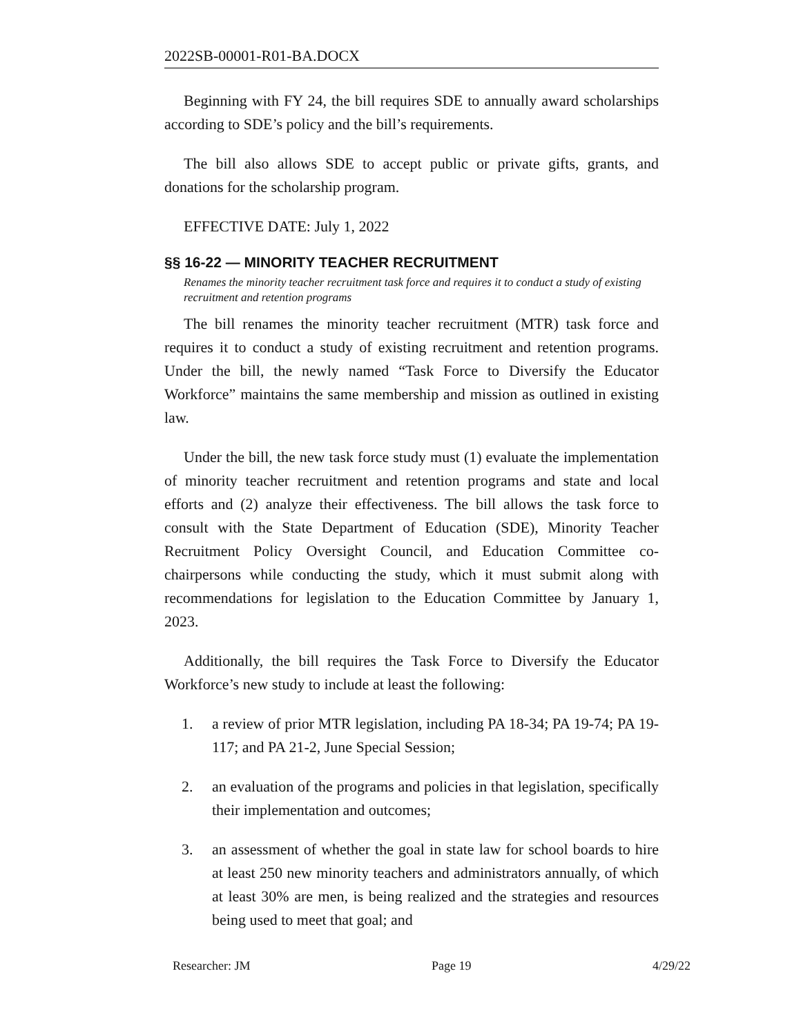2022SB-00001-R01-BA.DOCX
Beginning with FY 24, the bill requires SDE to annually award scholarships according to SDE’s policy and the bill’s requirements.
The bill also allows SDE to accept public or private gifts, grants, and donations for the scholarship program.
EFFECTIVE DATE: July 1, 2022
§§ 16-22 — MINORITY TEACHER RECRUITMENT
Renames the minority teacher recruitment task force and requires it to conduct a study of existing recruitment and retention programs
The bill renames the minority teacher recruitment (MTR) task force and requires it to conduct a study of existing recruitment and retention programs. Under the bill, the newly named “Task Force to Diversify the Educator Workforce” maintains the same membership and mission as outlined in existing law.
Under the bill, the new task force study must (1) evaluate the implementation of minority teacher recruitment and retention programs and state and local efforts and (2) analyze their effectiveness. The bill allows the task force to consult with the State Department of Education (SDE), Minority Teacher Recruitment Policy Oversight Council, and Education Committee co-chairpersons while conducting the study, which it must submit along with recommendations for legislation to the Education Committee by January 1, 2023.
Additionally, the bill requires the Task Force to Diversify the Educator Workforce’s new study to include at least the following:
1. a review of prior MTR legislation, including PA 18-34; PA 19-74; PA 19-117; and PA 21-2, June Special Session;
2. an evaluation of the programs and policies in that legislation, specifically their implementation and outcomes;
3. an assessment of whether the goal in state law for school boards to hire at least 250 new minority teachers and administrators annually, of which at least 30% are men, is being realized and the strategies and resources being used to meet that goal; and
Researcher: JM Page 19 4/29/22